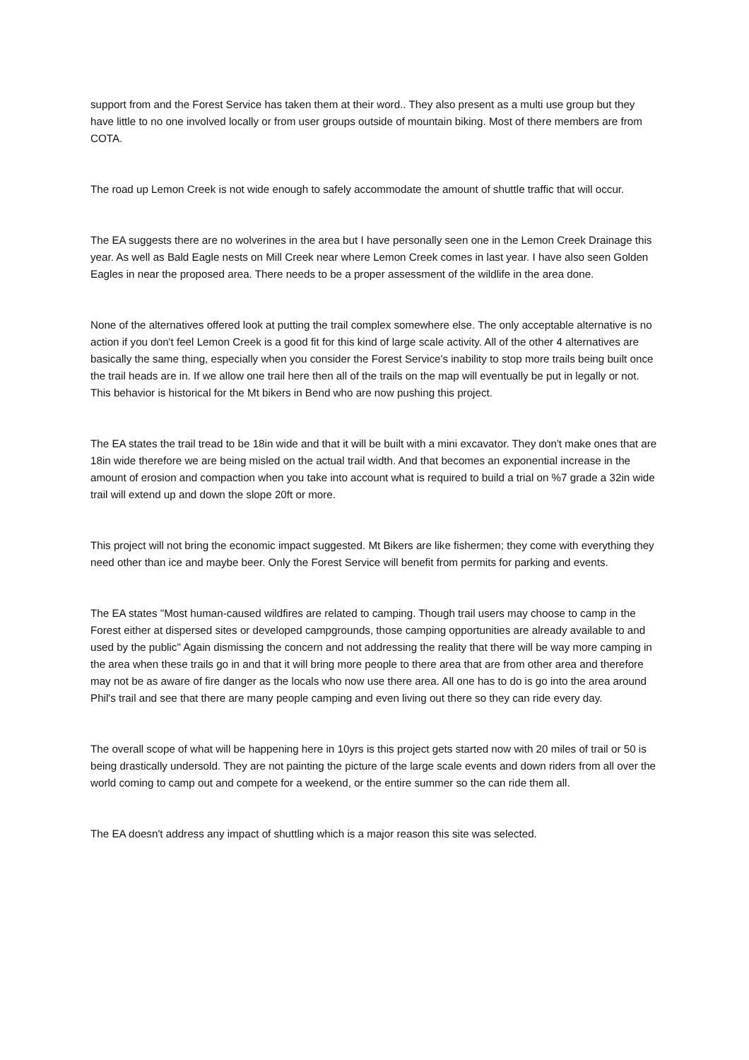support from and the Forest Service has taken them at their word.. They also present as a multi use group but they have little to no one involved locally or from user groups outside of mountain biking. Most of there members are from COTA.
The road up Lemon Creek is not wide enough to safely accommodate the amount of shuttle traffic that will occur.
The EA suggests there are no wolverines in the area but I have personally seen one in the Lemon Creek Drainage this year. As well as Bald Eagle nests on Mill Creek near where Lemon Creek comes in last year. I have also seen Golden Eagles in near the proposed area. There needs to be a proper assessment of the wildlife in the area done.
None of the alternatives offered look at putting the trail complex somewhere else. The only acceptable alternative is no action if you don't feel Lemon Creek is a good fit for this kind of large scale activity. All of the other 4 alternatives are basically the same thing, especially when you consider the Forest Service's inability to stop more trails being built once the trail heads are in. If we allow one trail here then all of the trails on the map will eventually be put in legally or not. This behavior is historical for the Mt bikers in Bend who are now pushing this project.
The EA states the trail tread to be 18in wide and that it will be built with a mini excavator. They don't make ones that are 18in wide therefore we are being misled on the actual trail width. And that becomes an exponential increase in the amount of erosion and compaction when you take into account what is required to build a trial on %7 grade a 32in wide trail will extend up and down the slope 20ft or more.
This project will not bring the economic impact suggested. Mt Bikers are like fishermen; they come with everything they need other than ice and maybe beer. Only the Forest Service will benefit from permits for parking and events.
The EA states "Most human-caused wildfires are related to camping. Though trail users may choose to camp in the Forest either at dispersed sites or developed campgrounds, those camping opportunities are already available to and used by the public" Again dismissing the concern and not addressing the reality that there will be way more camping in the area when these trails go in and that it will bring more people to there area that are from other area and therefore may not be as aware of fire danger as the locals who now use there area. All one has to do is go into the area around Phil's trail and see that there are many people camping and even living out there so they can ride every day.
The overall scope of what will be happening here in 10yrs is this project gets started now with 20 miles of trail or 50 is being drastically undersold. They are not painting the picture of the large scale events and down riders from all over the world coming to camp out and compete for a weekend, or the entire summer so the can ride them all.
The EA doesn't address any impact of shuttling which is a major reason this site was selected.